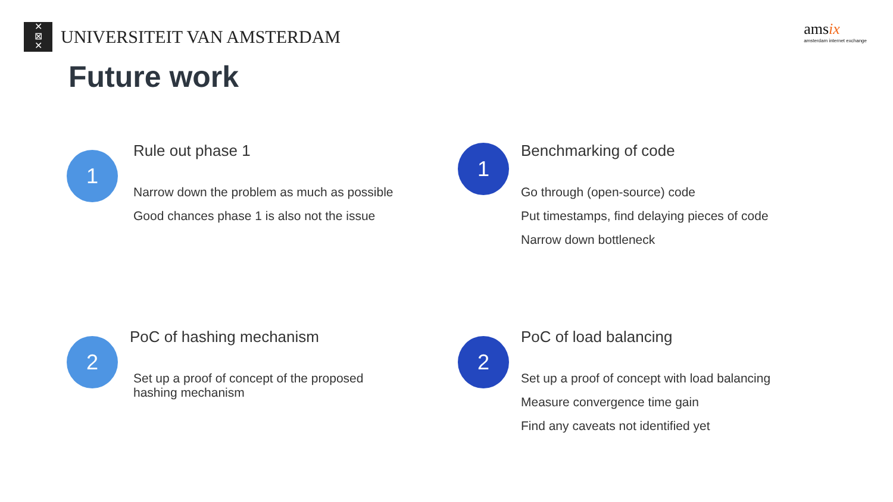✕
⊠
✕
UNIVERSITEIT VAN AMSTERDAM
amsix
amsterdam internet exchange
Future work
1
Rule out phase 1
Narrow down the problem as much as possible
Good chances phase 1 is also not the issue
1
Benchmarking of code
Go through (open-source) code
Put timestamps, find delaying pieces of code
Narrow down bottleneck
2
PoC of hashing mechanism
Set up a proof of concept of the proposed
hashing mechanism
2
PoC of load balancing
Set up a proof of concept with load balancing
Measure convergence time gain
Find any caveats not identified yet